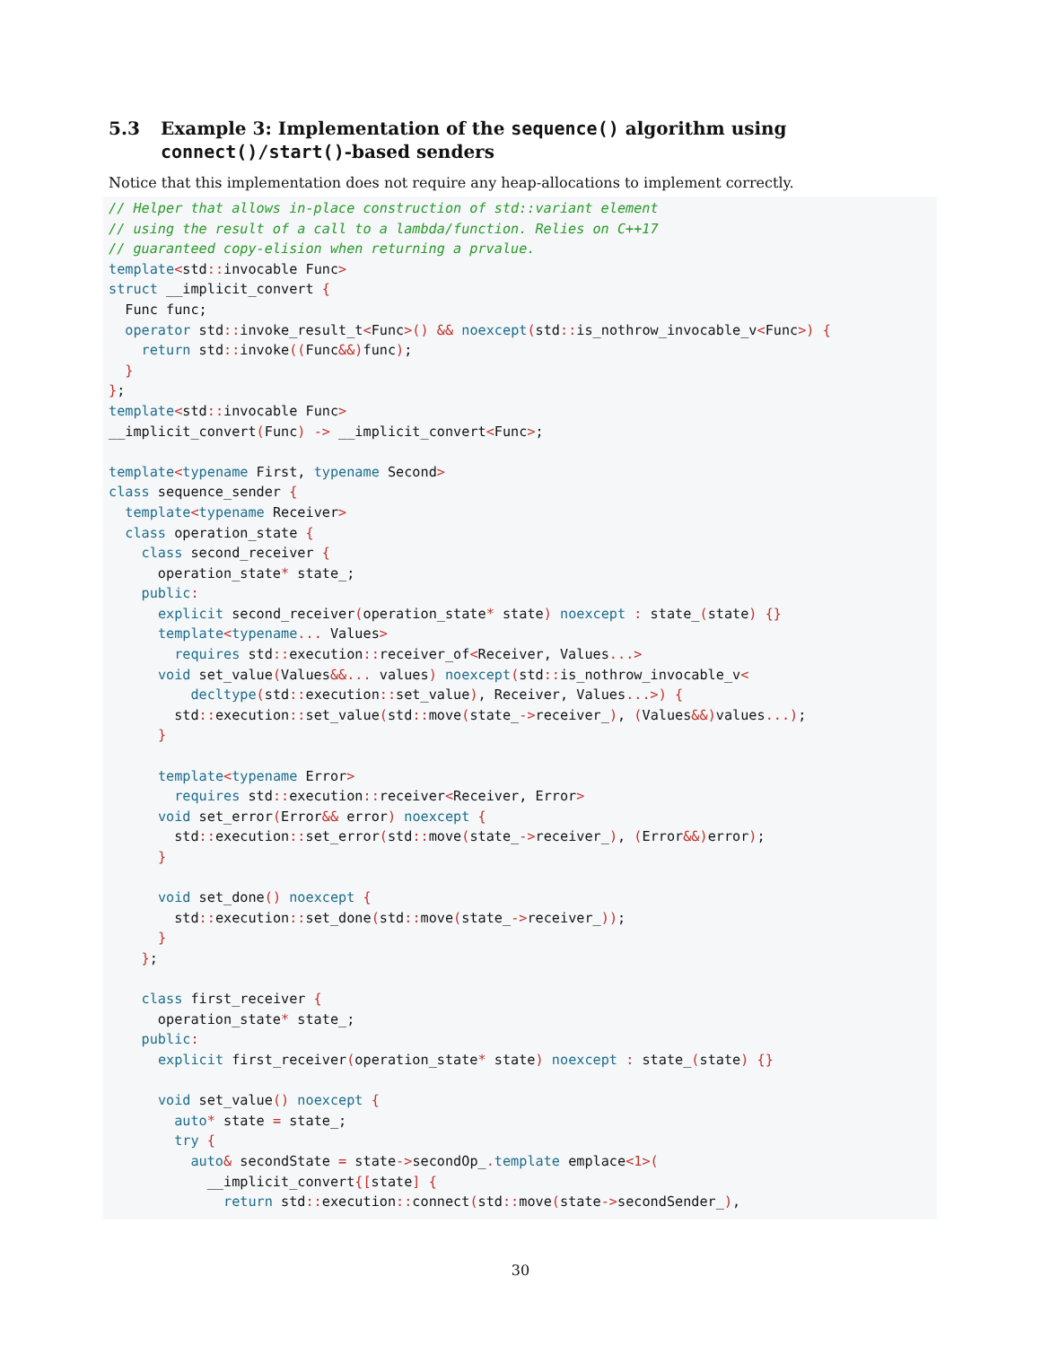5.3 Example 3: Implementation of the sequence() algorithm using connect()/start()-based senders
Notice that this implementation does not require any heap-allocations to implement correctly.
// Helper that allows in-place construction of std::variant element
// using the result of a call to a lambda/function. Relies on C++17
// guaranteed copy-elision when returning a prvalue.
template<std:: invocable Func>
struct __implicit_convert {
  Func func;
  operator std:: invoke_result_t<Func>() && noexcept(std:: is_nothrow_invocable_v<Func>) {
    return std:: invoke((Func&&) func);
  }
};
template<std:: invocable Func>
__implicit_convert(Func) -> __implicit_convert<Func>;

template<typename First, typename Second>
class sequence_sender {
  template<typename Receiver>
  class operation_state {
    class second_receiver {
      operation_state* state_;
    public:
      explicit second_receiver(operation_state* state) noexcept : state_(state) {}
      template<typename... Values>
        requires std:: execution:: receiver_of<Receiver, Values...>
      void set_value(Values&&... values) noexcept(std:: is_nothrow_invocable_v<
          decltype(std:: execution:: set_value), Receiver, Values...>) {
        std:: execution:: set_value(std:: move(state_->receiver_), (Values&&) values...);
      }

      template<typename Error>
        requires std:: execution:: receiver<Receiver, Error>
      void set_error(Error&& error) noexcept {
        std:: execution:: set_error(std:: move(state_->receiver_), (Error&&) error);
      }

      void set_done() noexcept {
        std:: execution:: set_done(std:: move(state_->receiver_));
      }
    };

    class first_receiver {
      operation_state* state_;
    public:
      explicit first_receiver(operation_state* state) noexcept : state_(state) {}

      void set_value() noexcept {
        auto* state = state_;
        try {
          auto& secondState = state->secondOp_. template emplace<1>(
            __implicit_convert{[state] {
              return std:: execution:: connect(std:: move(state->secondSender_),
30